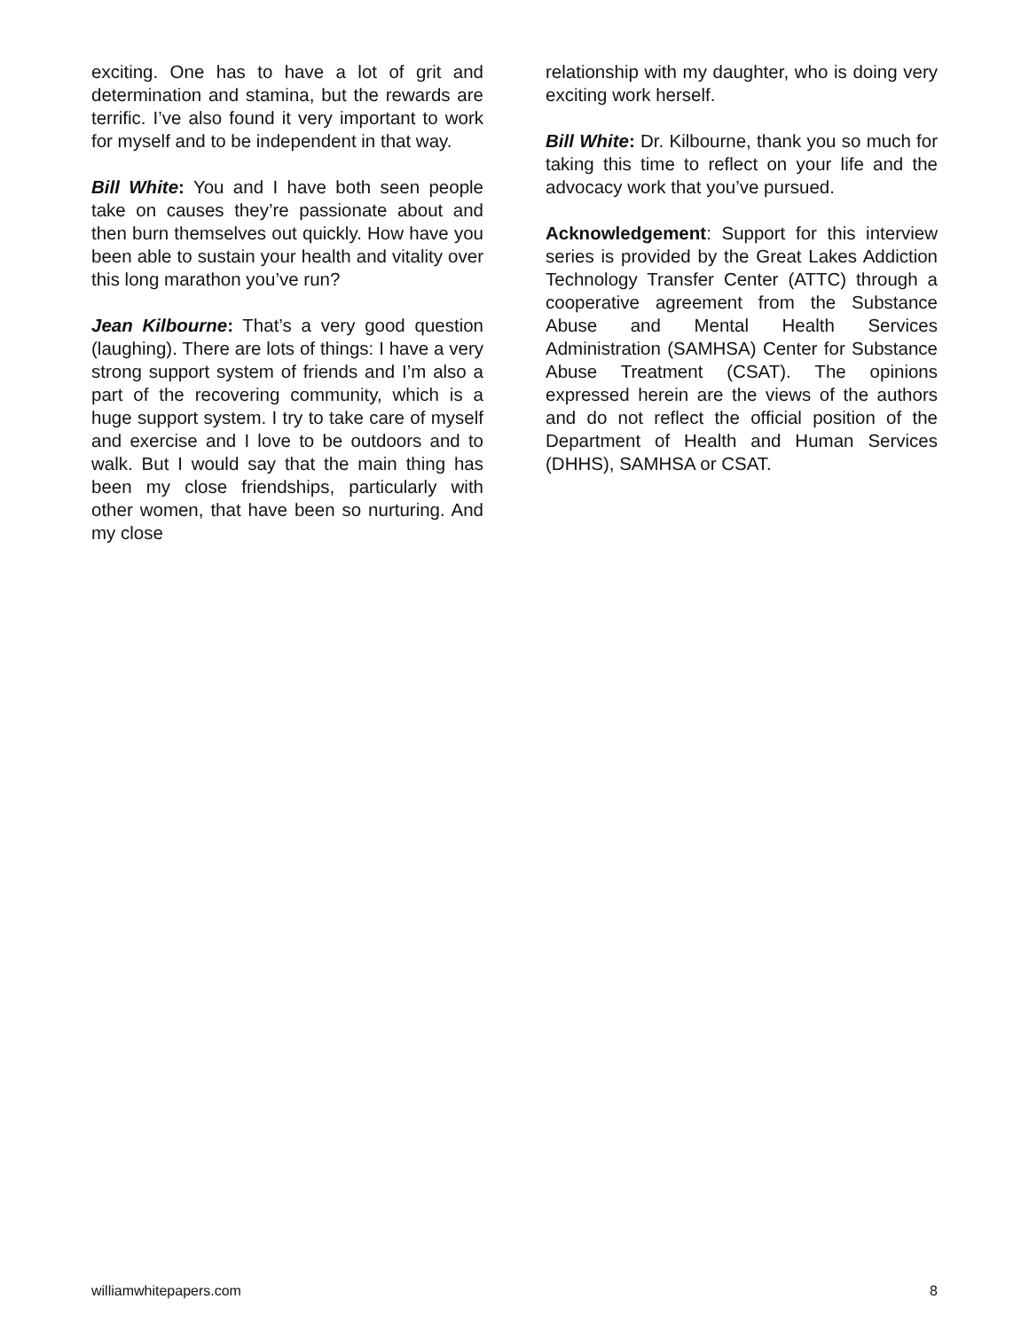exciting. One has to have a lot of grit and determination and stamina, but the rewards are terrific. I’ve also found it very important to work for myself and to be independent in that way.
Bill White: You and I have both seen people take on causes they’re passionate about and then burn themselves out quickly. How have you been able to sustain your health and vitality over this long marathon you’ve run?
Jean Kilbourne: That’s a very good question (laughing). There are lots of things: I have a very strong support system of friends and I’m also a part of the recovering community, which is a huge support system. I try to take care of myself and exercise and I love to be outdoors and to walk. But I would say that the main thing has been my close friendships, particularly with other women, that have been so nurturing. And my close
relationship with my daughter, who is doing very exciting work herself.
Bill White: Dr. Kilbourne, thank you so much for taking this time to reflect on your life and the advocacy work that you’ve pursued.
Acknowledgement: Support for this interview series is provided by the Great Lakes Addiction Technology Transfer Center (ATTC) through a cooperative agreement from the Substance Abuse and Mental Health Services Administration (SAMHSA) Center for Substance Abuse Treatment (CSAT). The opinions expressed herein are the views of the authors and do not reflect the official position of the Department of Health and Human Services (DHHS), SAMHSA or CSAT.
williamwhitepapers.com 8